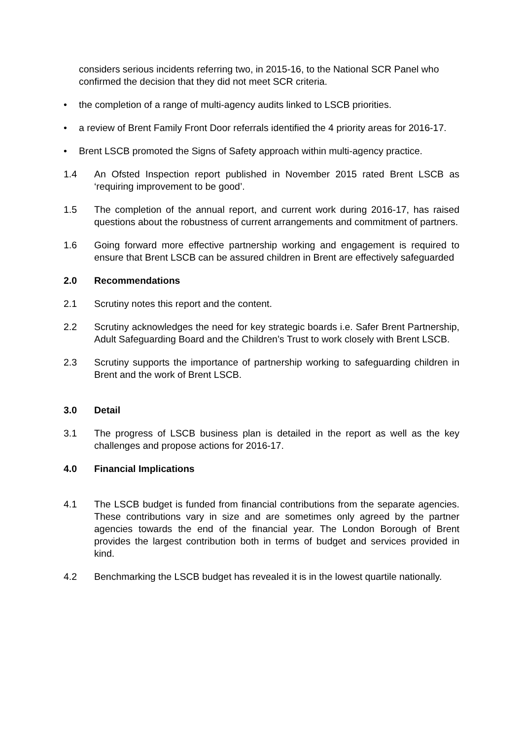considers serious incidents referring two, in 2015-16, to the National SCR Panel who confirmed the decision that they did not meet SCR criteria.
• the completion of a range of multi-agency audits linked to LSCB priorities.
• a review of Brent Family Front Door referrals identified the 4 priority areas for 2016-17.
• Brent LSCB promoted the Signs of Safety approach within multi-agency practice.
1.4 An Ofsted Inspection report published in November 2015 rated Brent LSCB as ‘requiring improvement to be good’.
1.5 The completion of the annual report, and current work during 2016-17, has raised questions about the robustness of current arrangements and commitment of partners.
1.6 Going forward more effective partnership working and engagement is required to ensure that Brent LSCB can be assured children in Brent are effectively safeguarded
2.0 Recommendations
2.1 Scrutiny notes this report and the content.
2.2 Scrutiny acknowledges the need for key strategic boards i.e. Safer Brent Partnership, Adult Safeguarding Board and the Children’s Trust to work closely with Brent LSCB.
2.3 Scrutiny supports the importance of partnership working to safeguarding children in Brent and the work of Brent LSCB.
3.0 Detail
3.1 The progress of LSCB business plan is detailed in the report as well as the key challenges and propose actions for 2016-17.
4.0 Financial Implications
4.1 The LSCB budget is funded from financial contributions from the separate agencies. These contributions vary in size and are sometimes only agreed by the partner agencies towards the end of the financial year. The London Borough of Brent provides the largest contribution both in terms of budget and services provided in kind.
4.2 Benchmarking the LSCB budget has revealed it is in the lowest quartile nationally.